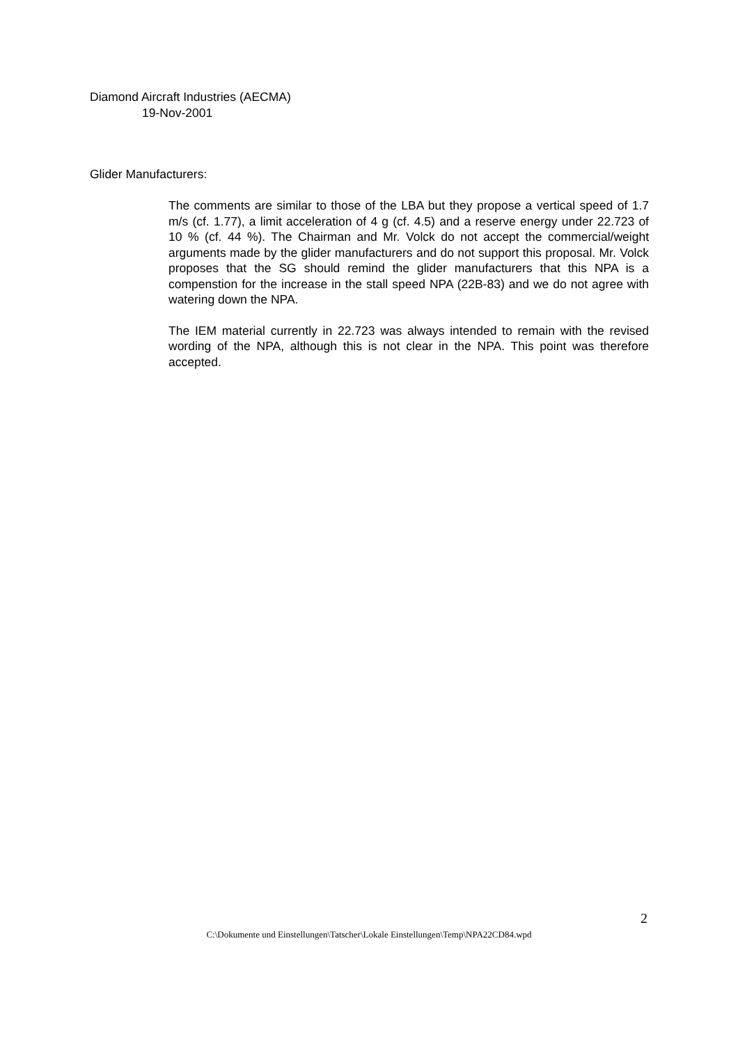Diamond Aircraft Industries (AECMA)
19-Nov-2001
Glider Manufacturers:
The comments are similar to those of the LBA but they propose a vertical speed of 1.7 m/s (cf. 1.77), a limit acceleration of 4 g (cf. 4.5) and a reserve energy under 22.723 of 10 % (cf. 44 %). The Chairman and Mr. Volck do not accept the commercial/weight arguments made by the glider manufacturers and do not support this proposal. Mr. Volck proposes that the SG should remind the glider manufacturers that this NPA is a compenstion for the increase in the stall speed NPA (22B-83) and we do not agree with watering down the NPA.
The IEM material currently in 22.723 was always intended to remain with the revised wording of the NPA, although this is not clear in the NPA. This point was therefore accepted.
2
C:\Dokumente und Einstellungen\Tatscher\Lokale Einstellungen\Temp\NPA22CD84.wpd